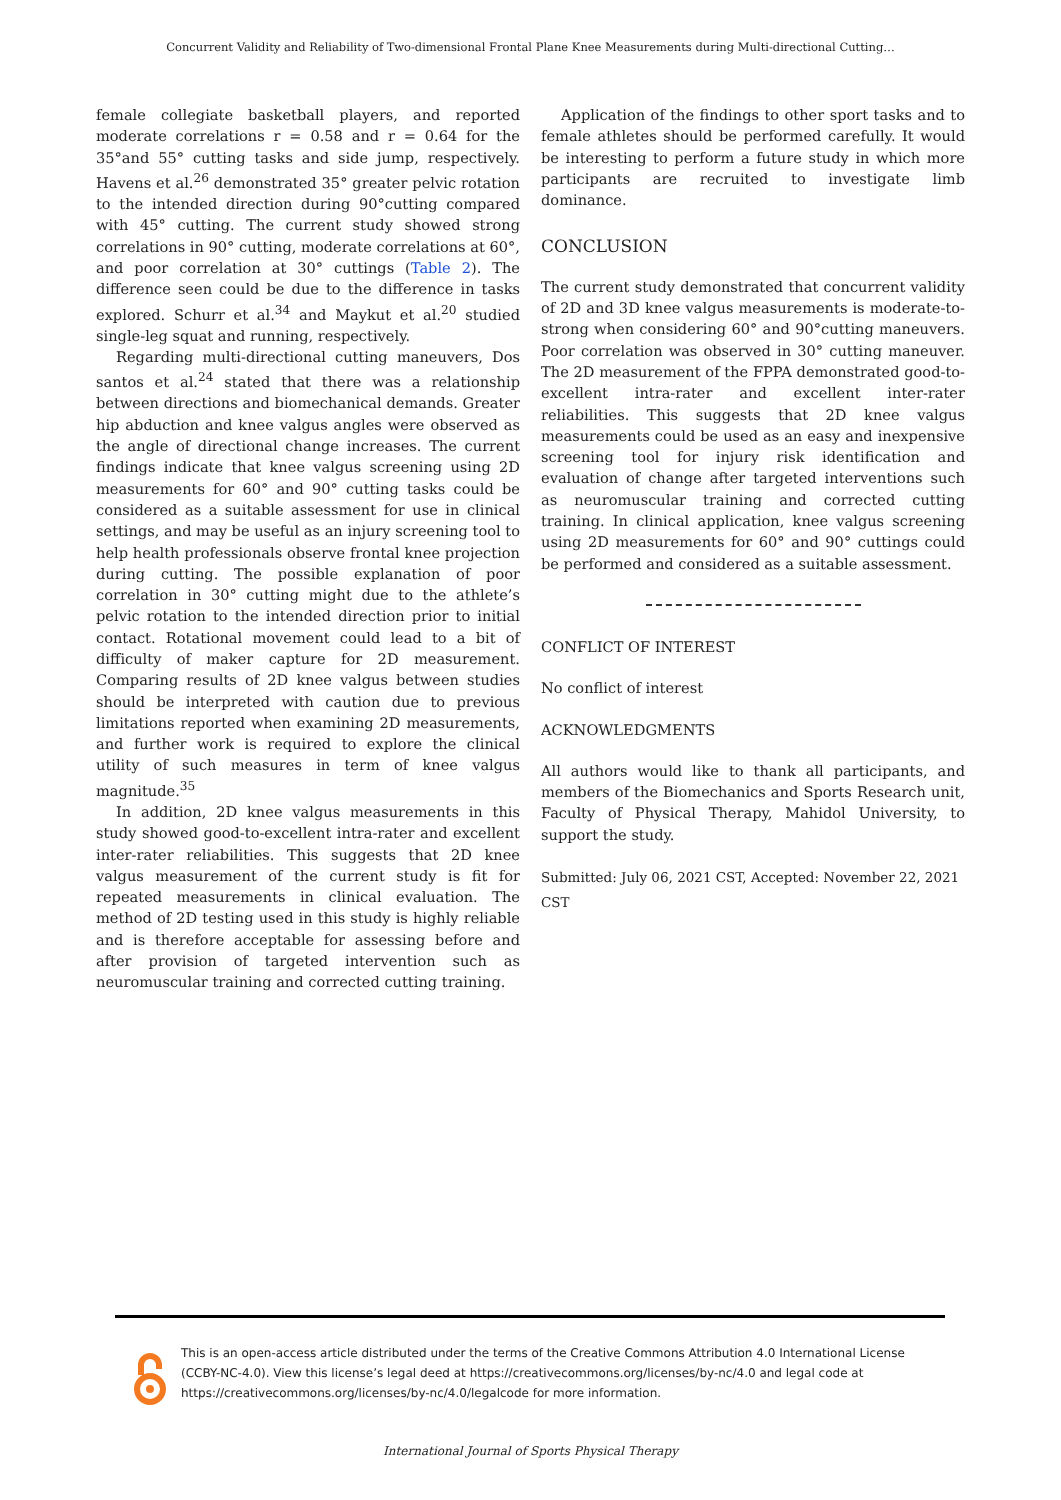Concurrent Validity and Reliability of Two-dimensional Frontal Plane Knee Measurements during Multi-directional Cutting…
female collegiate basketball players, and reported moderate correlations r = 0.58 and r = 0.64 for the 35°and 55° cutting tasks and side jump, respectively. Havens et al.<sup>26</sup> demonstrated 35° greater pelvic rotation to the intended direction during 90°cutting compared with 45° cutting. The current study showed strong correlations in 90° cutting, moderate correlations at 60°, and poor correlation at 30° cuttings (Table 2). The difference seen could be due to the difference in tasks explored. Schurr et al.<sup>34</sup> and Maykut et al.<sup>20</sup> studied single-leg squat and running, respectively.
Regarding multi-directional cutting maneuvers, Dos santos et al.<sup>24</sup> stated that there was a relationship between directions and biomechanical demands. Greater hip abduction and knee valgus angles were observed as the angle of directional change increases. The current findings indicate that knee valgus screening using 2D measurements for 60° and 90° cutting tasks could be considered as a suitable assessment for use in clinical settings, and may be useful as an injury screening tool to help health professionals observe frontal knee projection during cutting. The possible explanation of poor correlation in 30° cutting might due to the athlete’s pelvic rotation to the intended direction prior to initial contact. Rotational movement could lead to a bit of difficulty of maker capture for 2D measurement. Comparing results of 2D knee valgus between studies should be interpreted with caution due to previous limitations reported when examining 2D measurements, and further work is required to explore the clinical utility of such measures in term of knee valgus magnitude.<sup>35</sup>
In addition, 2D knee valgus measurements in this study showed good-to-excellent intra-rater and excellent inter-rater reliabilities. This suggests that 2D knee valgus measurement of the current study is fit for repeated measurements in clinical evaluation. The method of 2D testing used in this study is highly reliable and is therefore acceptable for assessing before and after provision of targeted intervention such as neuromuscular training and corrected cutting training.
Application of the findings to other sport tasks and to female athletes should be performed carefully. It would be interesting to perform a future study in which more participants are recruited to investigate limb dominance.
CONCLUSION
The current study demonstrated that concurrent validity of 2D and 3D knee valgus measurements is moderate-to-strong when considering 60° and 90°cutting maneuvers. Poor correlation was observed in 30° cutting maneuver. The 2D measurement of the FPPA demonstrated good-to-excellent intra-rater and excellent inter-rater reliabilities. This suggests that 2D knee valgus measurements could be used as an easy and inexpensive screening tool for injury risk identification and evaluation of change after targeted interventions such as neuromuscular training and corrected cutting training. In clinical application, knee valgus screening using 2D measurements for 60° and 90° cuttings could be performed and considered as a suitable assessment.
CONFLICT OF INTEREST
No conflict of interest
ACKNOWLEDGMENTS
All authors would like to thank all participants, and members of the Biomechanics and Sports Research unit, Faculty of Physical Therapy, Mahidol University, to support the study.
Submitted: July 06, 2021 CST, Accepted: November 22, 2021 CST
This is an open-access article distributed under the terms of the Creative Commons Attribution 4.0 International License (CCBY-NC-4.0). View this license’s legal deed at https://creativecommons.org/licenses/by-nc/4.0 and legal code at https://creativecommons.org/licenses/by-nc/4.0/legalcode for more information.
International Journal of Sports Physical Therapy